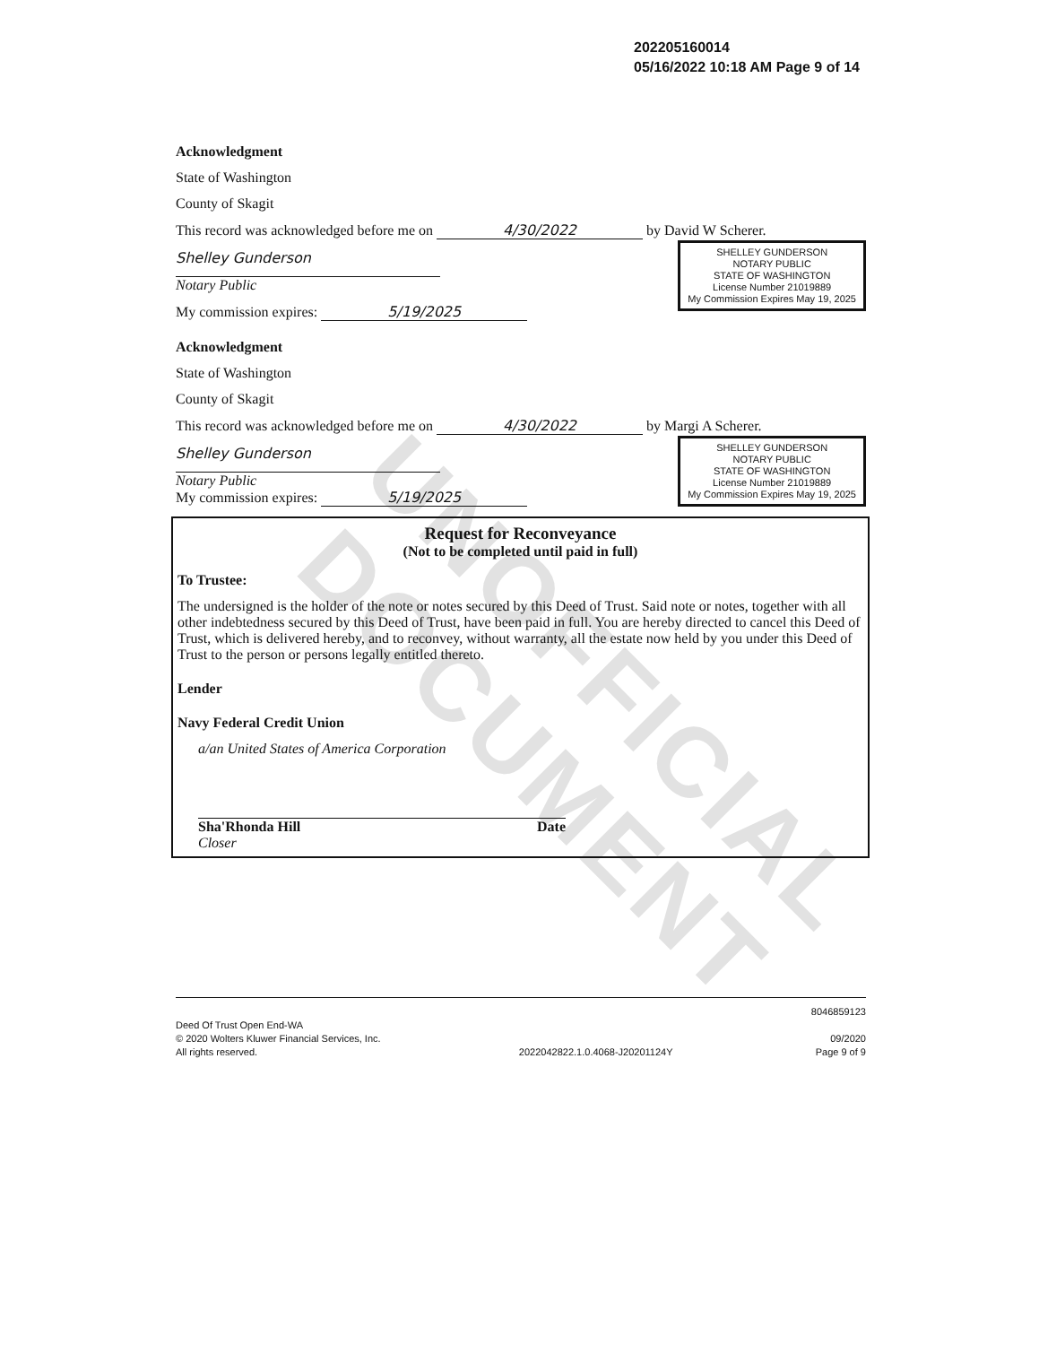UNOFFICIAL DOCUMENT
202205160014
05/16/2022 10:18 AM Page 9 of 14
Acknowledgment
State of Washington
County of Skagit
This record was acknowledged before me on 4/30/2022 by David W Scherer.
SHELLEY GUNDERSON
NOTARY PUBLIC
STATE OF WASHINGTON
License Number 21019889
My Commission Expires May 19, 2025
Shelley Gunderson
Notary Public
My commission expires: 5/19/2025
Acknowledgment
State of Washington
County of Skagit
This record was acknowledged before me on 4/30/2022 by Margi A Scherer.
SHELLEY GUNDERSON
NOTARY PUBLIC
STATE OF WASHINGTON
License Number 21019889
My Commission Expires May 19, 2025
Shelley Gunderson
Notary Public
My commission expires: 5/19/2025
Request for Reconveyance
(Not to be completed until paid in full)
To Trustee:
The undersigned is the holder of the note or notes secured by this Deed of Trust. Said note or notes, together with all other indebtedness secured by this Deed of Trust, have been paid in full. You are hereby directed to cancel this Deed of Trust, which is delivered hereby, and to reconvey, without warranty, all the estate now held by you under this Deed of Trust to the person or persons legally entitled thereto.
Lender
Navy Federal Credit Union
a/an United States of America Corporation
Sha'Rhonda Hill Date
Closer
Deed Of Trust Open End-WA
© 2020 Wolters Kluwer Financial Services, Inc.
All rights reserved.
2022042822.1.0.4068-J20201124Y 8046859123
09/2020
Page 9 of 9